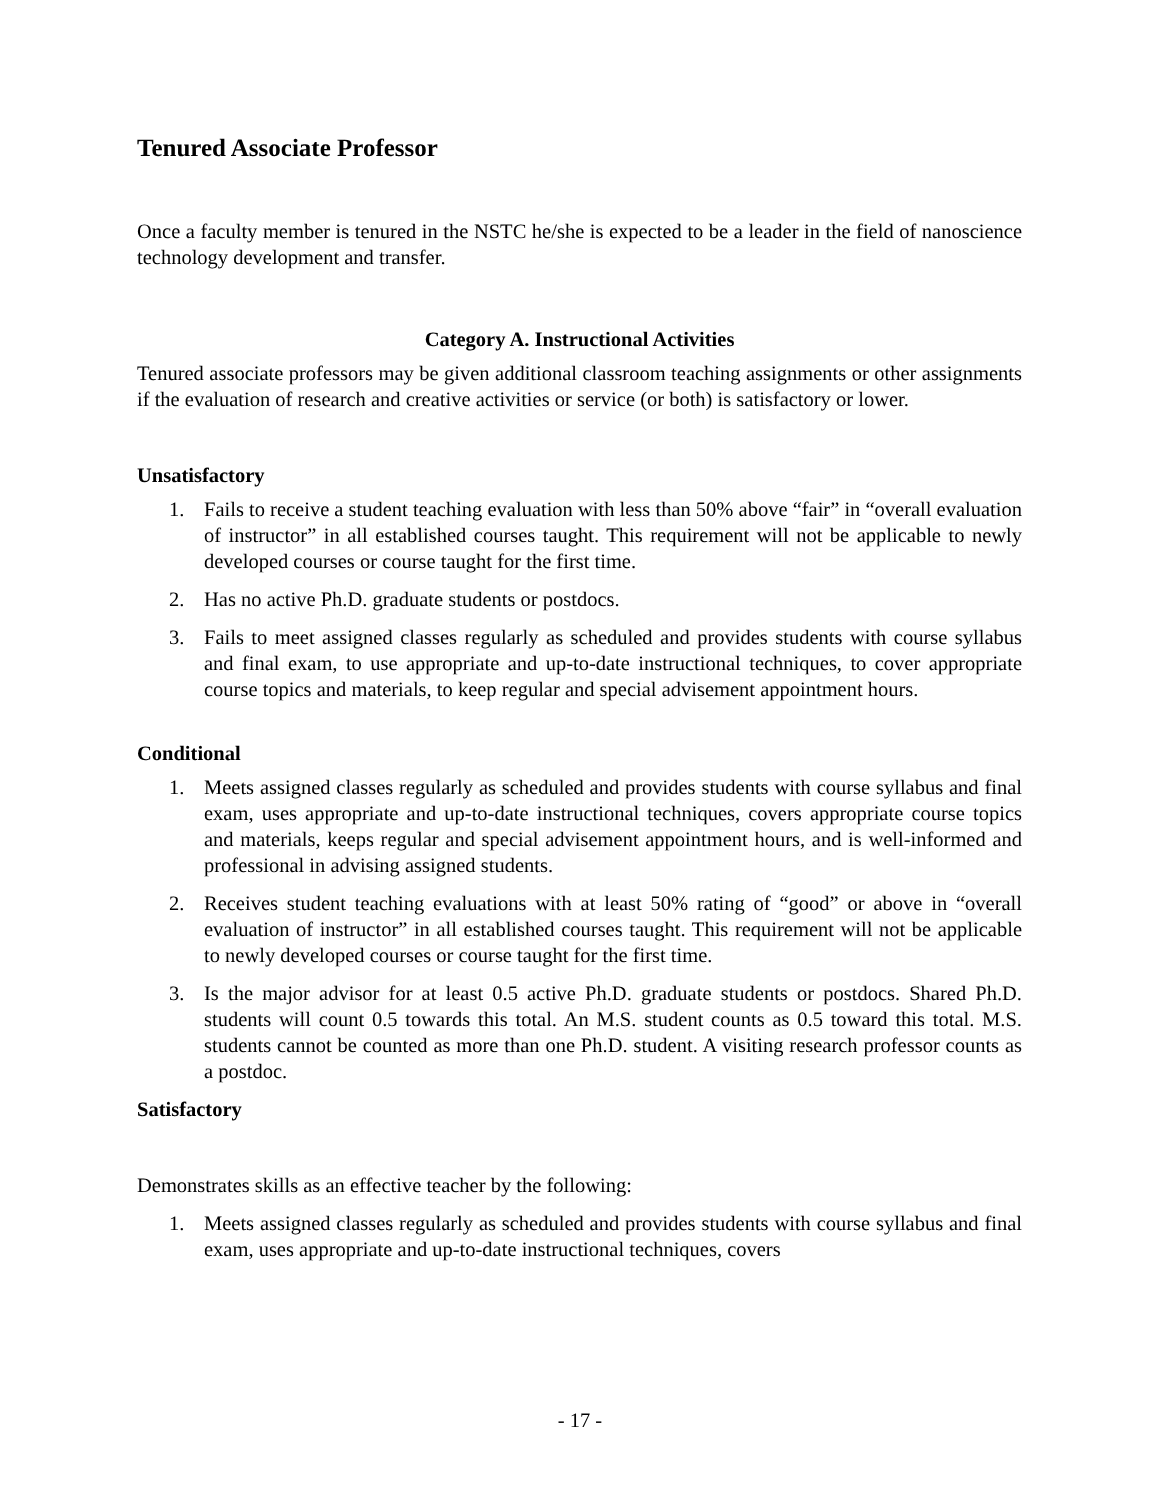Tenured Associate Professor
Once a faculty member is tenured in the NSTC he/she is expected to be a leader in the field of nanoscience technology development and transfer.
Category A. Instructional Activities
Tenured associate professors may be given additional classroom teaching assignments or other assignments if the evaluation of research and creative activities or service (or both) is satisfactory or lower.
Unsatisfactory
1. Fails to receive a student teaching evaluation with less than 50% above “fair” in “overall evaluation of instructor” in all established courses taught. This requirement will not be applicable to newly developed courses or course taught for the first time.
2. Has no active Ph.D. graduate students or postdocs.
3. Fails to meet assigned classes regularly as scheduled and provides students with course syllabus and final exam, to use appropriate and up-to-date instructional techniques, to cover appropriate course topics and materials, to keep regular and special advisement appointment hours.
Conditional
1. Meets assigned classes regularly as scheduled and provides students with course syllabus and final exam, uses appropriate and up-to-date instructional techniques, covers appropriate course topics and materials, keeps regular and special advisement appointment hours, and is well-informed and professional in advising assigned students.
2. Receives student teaching evaluations with at least 50% rating of “good” or above in “overall evaluation of instructor” in all established courses taught. This requirement will not be applicable to newly developed courses or course taught for the first time.
3. Is the major advisor for at least 0.5 active Ph.D. graduate students or postdocs. Shared Ph.D. students will count 0.5 towards this total. An M.S. student counts as 0.5 toward this total. M.S. students cannot be counted as more than one Ph.D. student. A visiting research professor counts as a postdoc.
Satisfactory
Demonstrates skills as an effective teacher by the following:
1. Meets assigned classes regularly as scheduled and provides students with course syllabus and final exam, uses appropriate and up-to-date instructional techniques, covers
- 17 -